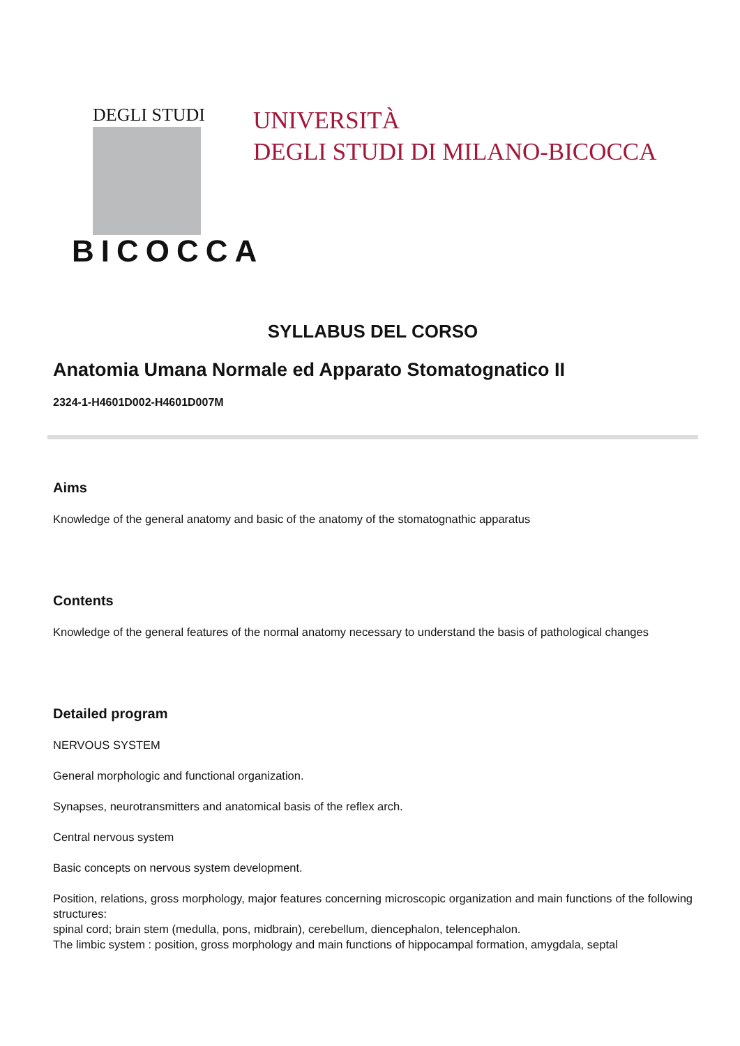DEGLI STUDI
BICOCCA
UNIVERSITÀ
DEGLI STUDI DI MILANO-BICOCCA
SYLLABUS DEL CORSO
Anatomia Umana Normale ed Apparato Stomatognatico II
2324-1-H4601D002-H4601D007M
Aims
Knowledge of the general anatomy and basic of the anatomy of the stomatognathic apparatus
Contents
Knowledge of the general features of the normal anatomy necessary to understand the basis of pathological changes
Detailed program
NERVOUS SYSTEM
General morphologic and functional organization.
Synapses, neurotransmitters and anatomical basis of the reflex arch.
Central nervous system
Basic concepts on nervous system development.
Position, relations, gross morphology, major features concerning microscopic organization and main functions of the following structures:
spinal cord; brain stem (medulla, pons, midbrain), cerebellum, diencephalon, telencephalon.
The limbic system : position, gross morphology and main functions of hippocampal formation, amygdala, septal